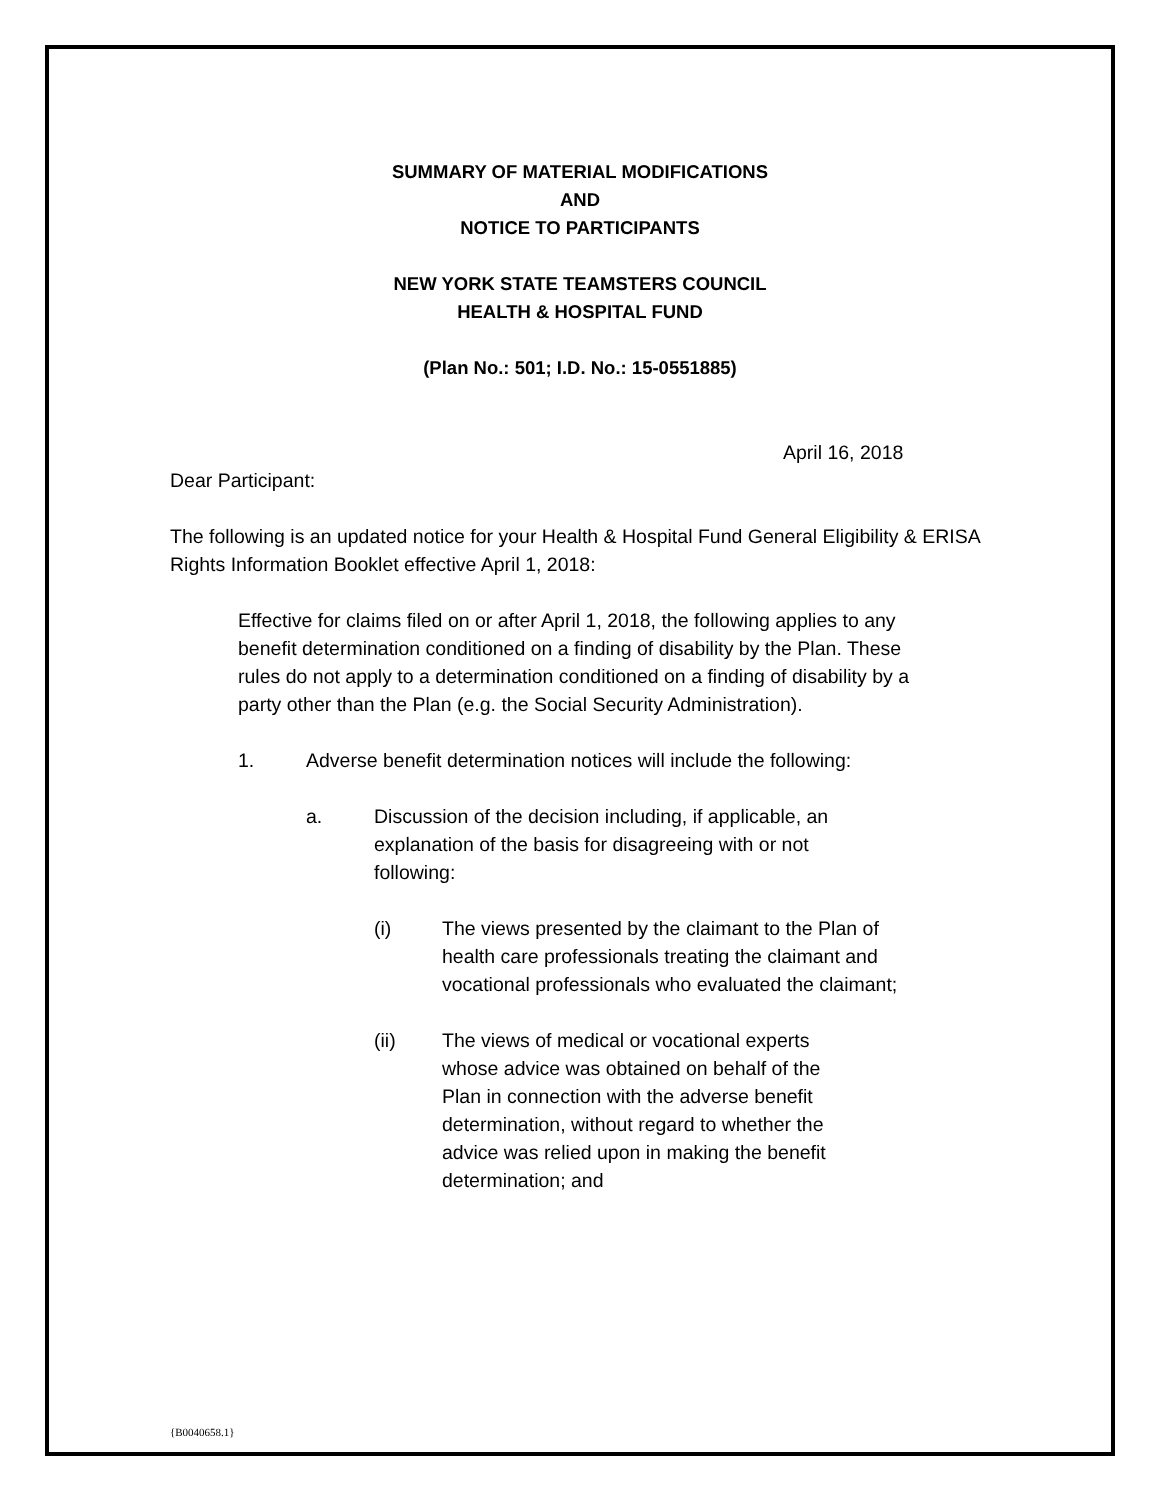SUMMARY OF MATERIAL MODIFICATIONS
AND
NOTICE TO PARTICIPANTS
NEW YORK STATE TEAMSTERS COUNCIL
HEALTH & HOSPITAL FUND
(Plan No.: 501; I.D. No.: 15-0551885)
April 16, 2018
Dear Participant:
The following is an updated notice for your Health & Hospital Fund General Eligibility & ERISA Rights Information Booklet effective April 1, 2018:
Effective for claims filed on or after April 1, 2018, the following applies to any benefit determination conditioned on a finding of disability by the Plan. These rules do not apply to a determination conditioned on a finding of disability by a party other than the Plan (e.g. the Social Security Administration).
1. Adverse benefit determination notices will include the following:
a. Discussion of the decision including, if applicable, an explanation of the basis for disagreeing with or not following:
(i) The views presented by the claimant to the Plan of health care professionals treating the claimant and vocational professionals who evaluated the claimant;
(ii) The views of medical or vocational experts whose advice was obtained on behalf of the Plan in connection with the adverse benefit determination, without regard to whether the advice was relied upon in making the benefit determination; and
{B0040658.1}